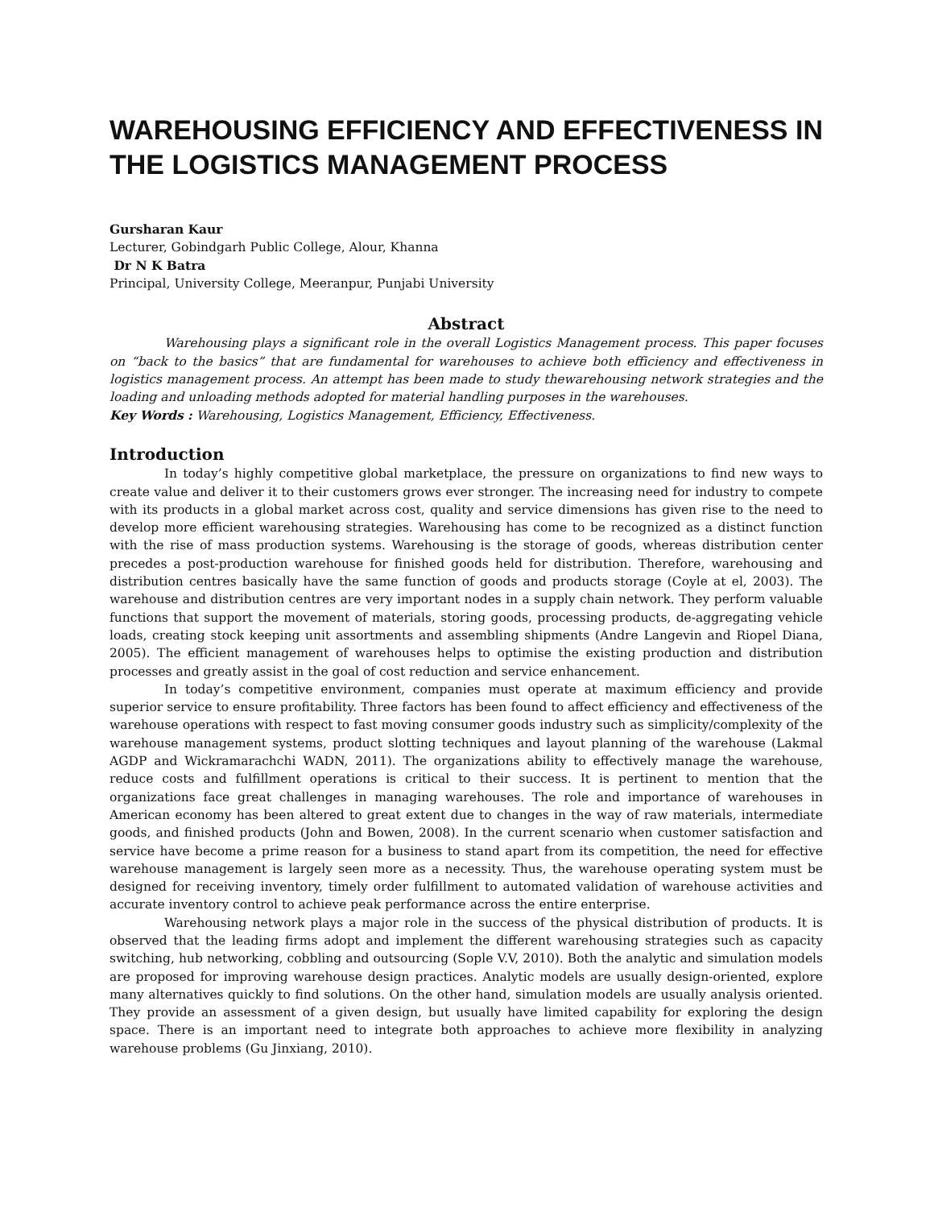WAREHOUSING EFFICIENCY AND EFFECTIVENESS IN THE LOGISTICS MANAGEMENT PROCESS
Gursharan Kaur
Lecturer, Gobindgarh Public College, Alour, Khanna
Dr N K Batra
Principal, University College, Meeranpur, Punjabi University
Abstract
Warehousing plays a significant role in the overall Logistics Management process. This paper focuses on “back to the basics” that are fundamental for warehouses to achieve both efficiency and effectiveness in logistics management process. An attempt has been made to study thewarehousing network strategies and the loading and unloading methods adopted for material handling purposes in the warehouses.
Key Words : Warehousing, Logistics Management, Efficiency, Effectiveness.
Introduction
In today’s highly competitive global marketplace, the pressure on organizations to find new ways to create value and deliver it to their customers grows ever stronger. The increasing need for industry to compete with its products in a global market across cost, quality and service dimensions has given rise to the need to develop more efficient warehousing strategies. Warehousing has come to be recognized as a distinct function with the rise of mass production systems. Warehousing is the storage of goods, whereas distribution center precedes a post-production warehouse for finished goods held for distribution. Therefore, warehousing and distribution centres basically have the same function of goods and products storage (Coyle at el, 2003). The warehouse and distribution centres are very important nodes in a supply chain network. They perform valuable functions that support the movement of materials, storing goods, processing products, de-aggregating vehicle loads, creating stock keeping unit assortments and assembling shipments (Andre Langevin and Riopel Diana, 2005). The efficient management of warehouses helps to optimise the existing production and distribution processes and greatly assist in the goal of cost reduction and service enhancement.
In today’s competitive environment, companies must operate at maximum efficiency and provide superior service to ensure profitability. Three factors has been found to affect efficiency and effectiveness of the warehouse operations with respect to fast moving consumer goods industry such as simplicity/complexity of the warehouse management systems, product slotting techniques and layout planning of the warehouse (Lakmal AGDP and Wickramarachchi WADN, 2011). The organizations ability to effectively manage the warehouse, reduce costs and fulfillment operations is critical to their success. It is pertinent to mention that the organizations face great challenges in managing warehouses. The role and importance of warehouses in American economy has been altered to great extent due to changes in the way of raw materials, intermediate goods, and finished products (John and Bowen, 2008). In the current scenario when customer satisfaction and service have become a prime reason for a business to stand apart from its competition, the need for effective warehouse management is largely seen more as a necessity. Thus, the warehouse operating system must be designed for receiving inventory, timely order fulfillment to automated validation of warehouse activities and accurate inventory control to achieve peak performance across the entire enterprise.
Warehousing network plays a major role in the success of the physical distribution of products. It is observed that the leading firms adopt and implement the different warehousing strategies such as capacity switching, hub networking, cobbling and outsourcing (Sople V.V, 2010). Both the analytic and simulation models are proposed for improving warehouse design practices. Analytic models are usually design-oriented, explore many alternatives quickly to find solutions. On the other hand, simulation models are usually analysis oriented. They provide an assessment of a given design, but usually have limited capability for exploring the design space. There is an important need to integrate both approaches to achieve more flexibility in analyzing warehouse problems (Gu Jinxiang, 2010).